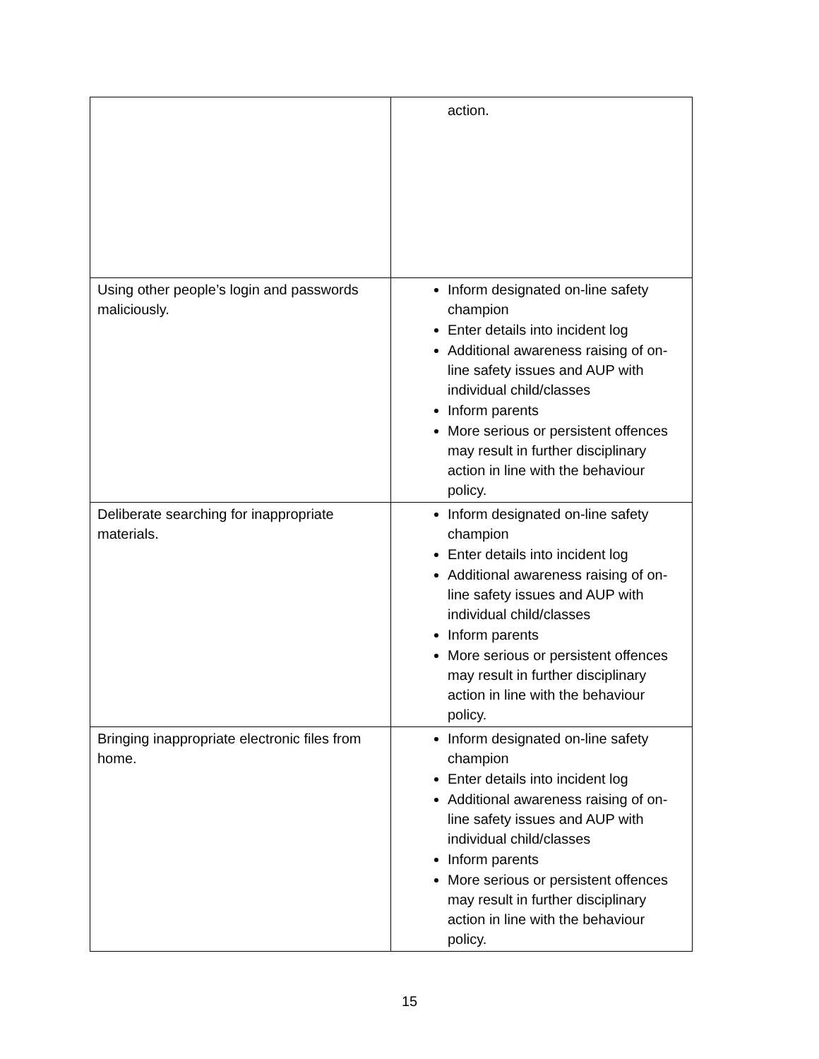| | action. |
| Using other people’s login and passwords maliciously. | Inform designated on-line safety champion Enter details into incident log Additional awareness raising of on-line safety issues and AUP with individual child/classes Inform parents More serious or persistent offences may result in further disciplinary action in line with the behaviour policy. |
| Deliberate searching for inappropriate materials. | Inform designated on-line safety champion Enter details into incident log Additional awareness raising of on-line safety issues and AUP with individual child/classes Inform parents More serious or persistent offences may result in further disciplinary action in line with the behaviour policy. |
| Bringing inappropriate electronic files from home. | Inform designated on-line safety champion Enter details into incident log Additional awareness raising of on-line safety issues and AUP with individual child/classes Inform parents More serious or persistent offences may result in further disciplinary action in line with the behaviour policy. |
15